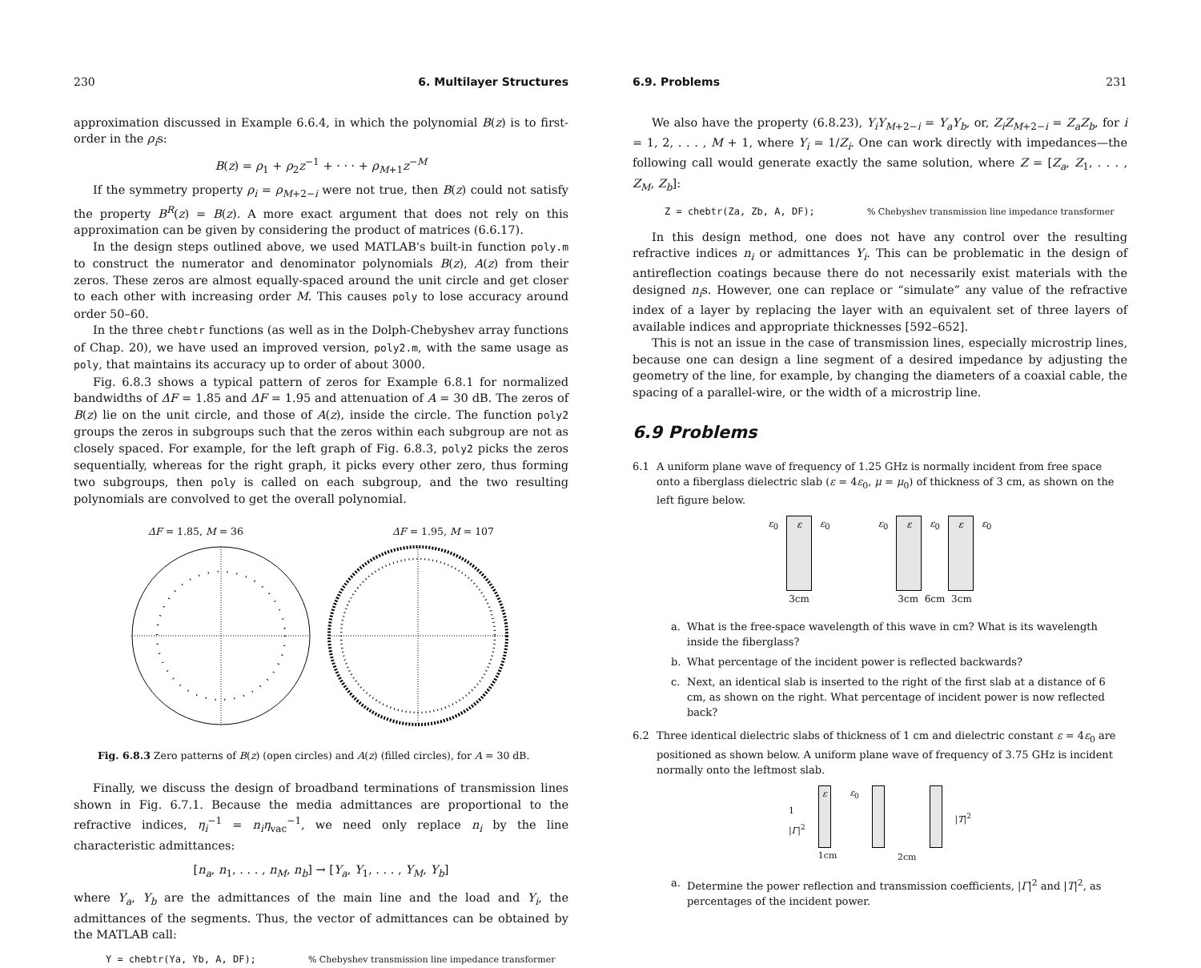230 6. Multilayer Structures
approximation discussed in Example 6.6.4, in which the polynomial B(z) is to first-order in the ρ<sub>i</sub>s:
B(z) = ρ<sub>1</sub> + ρ<sub>2</sub>z<sup>−1</sup> + · · · + ρ<sub>M+1</sub>z<sup>−M</sup>
If the symmetry property ρ<sub>i</sub> = ρ<sub>M+2−i</sub> were not true, then B(z) could not satisfy the property B<sup>R</sup>(z) = B(z). A more exact argument that does not rely on this approximation can be given by considering the product of matrices (6.6.17).
In the design steps outlined above, we used MATLAB's built-in function poly.m to construct the numerator and denominator polynomials B(z), A(z) from their zeros. These zeros are almost equally-spaced around the unit circle and get closer to each other with increasing order M. This causes poly to lose accuracy around order 50–60.
In the three chebtr functions (as well as in the Dolph-Chebyshev array functions of Chap. 20), we have used an improved version, poly2.m, with the same usage as poly, that maintains its accuracy up to order of about 3000.
Fig. 6.8.3 shows a typical pattern of zeros for Example 6.8.1 for normalized bandwidths of ΔF = 1.85 and ΔF = 1.95 and attenuation of A = 30 dB. The zeros of B(z) lie on the unit circle, and those of A(z), inside the circle. The function poly2 groups the zeros in subgroups such that the zeros within each subgroup are not as closely spaced. For example, for the left graph of Fig. 6.8.3, poly2 picks the zeros sequentially, whereas for the right graph, it picks every other zero, thus forming two subgroups, then poly is called on each subgroup, and the two resulting polynomials are convolved to get the overall polynomial.
ΔF = 1.85, M = 36 ΔF = 1.95, M = 107
Fig. 6.8.3 Zero patterns of B(z) (open circles) and A(z) (filled circles), for A = 30 dB.
Finally, we discuss the design of broadband terminations of transmission lines shown in Fig. 6.7.1. Because the media admittances are proportional to the refractive indices, η<sub>i</sub><sup>−1</sup> = n<sub>i</sub>η<sub>vac</sub><sup>−1</sup>, we need only replace n<sub>i</sub> by the line characteristic admittances:
[n<sub>a</sub>, n<sub>1</sub>, . . . , n<sub>M</sub>, n<sub>b</sub>] → [Y<sub>a</sub>, Y<sub>1</sub>, . . . , Y<sub>M</sub>, Y<sub>b</sub>]
where Y<sub>a</sub>, Y<sub>b</sub> are the admittances of the main line and the load and Y<sub>i</sub>, the admittances of the segments. Thus, the vector of admittances can be obtained by the MATLAB call:
Y = chebtr(Ya, Yb, A, DF); % Chebyshev transmission line impedance transformer
6.9. Problems 231
We also have the property (6.8.23), Y<sub>i</sub>Y<sub>M+2−i</sub> = Y<sub>a</sub>Y<sub>b</sub>, or, Z<sub>i</sub>Z<sub>M+2−i</sub> = Z<sub>a</sub>Z<sub>b</sub>, for i = 1, 2, . . . , M + 1, where Y<sub>i</sub> = 1/Z<sub>i</sub>. One can work directly with impedances—the following call would generate exactly the same solution, where Z = [Z<sub>a</sub>, Z<sub>1</sub>, . . . , Z<sub>M</sub>, Z<sub>b</sub>]:
Z = chebtr(Za, Zb, A, DF); % Chebyshev transmission line impedance transformer
In this design method, one does not have any control over the resulting refractive indices n<sub>i</sub> or admittances Y<sub>i</sub>. This can be problematic in the design of antireflection coatings because there do not necessarily exist materials with the designed n<sub>i</sub>s. However, one can replace or “simulate” any value of the refractive index of a layer by replacing the layer with an equivalent set of three layers of available indices and appropriate thicknesses [592–652].
This is not an issue in the case of transmission lines, especially microstrip lines, because one can design a line segment of a desired impedance by adjusting the geometry of the line, for example, by changing the diameters of a coaxial cable, the spacing of a parallel-wire, or the width of a microstrip line.
6.9 Problems
6.1 A uniform plane wave of frequency of 1.25 GHz is normally incident from free space onto a fiberglass dielectric slab (ε = 4ε<sub>0</sub>, μ = μ<sub>0</sub>) of thickness of 3 cm, as shown on the left figure below.
ε<sub>0</sub>
ε
ε<sub>0</sub>
3cm
ε<sub>0</sub>
ε
ε<sub>0</sub>
ε
ε<sub>0</sub>
3cm 6cm 3cm
a. What is the free-space wavelength of this wave in cm? What is its wavelength inside the fiberglass?
b. What percentage of the incident power is reflected backwards?
c. Next, an identical slab is inserted to the right of the first slab at a distance of 6 cm, as shown on the right. What percentage of incident power is now reflected back?
6.2 Three identical dielectric slabs of thickness of 1 cm and dielectric constant ε = 4ε<sub>0</sub> are positioned as shown below. A uniform plane wave of frequency of 3.75 GHz is incident normally onto the leftmost slab.
1
|Γ|<sup>2</sup>
ε
1cm
ε<sub>0</sub>
2cm
|T|<sup>2</sup>
a. Determine the power reflection and transmission coefficients, |Γ|<sup>2</sup> and |T|<sup>2</sup>, as percentages of the incident power.